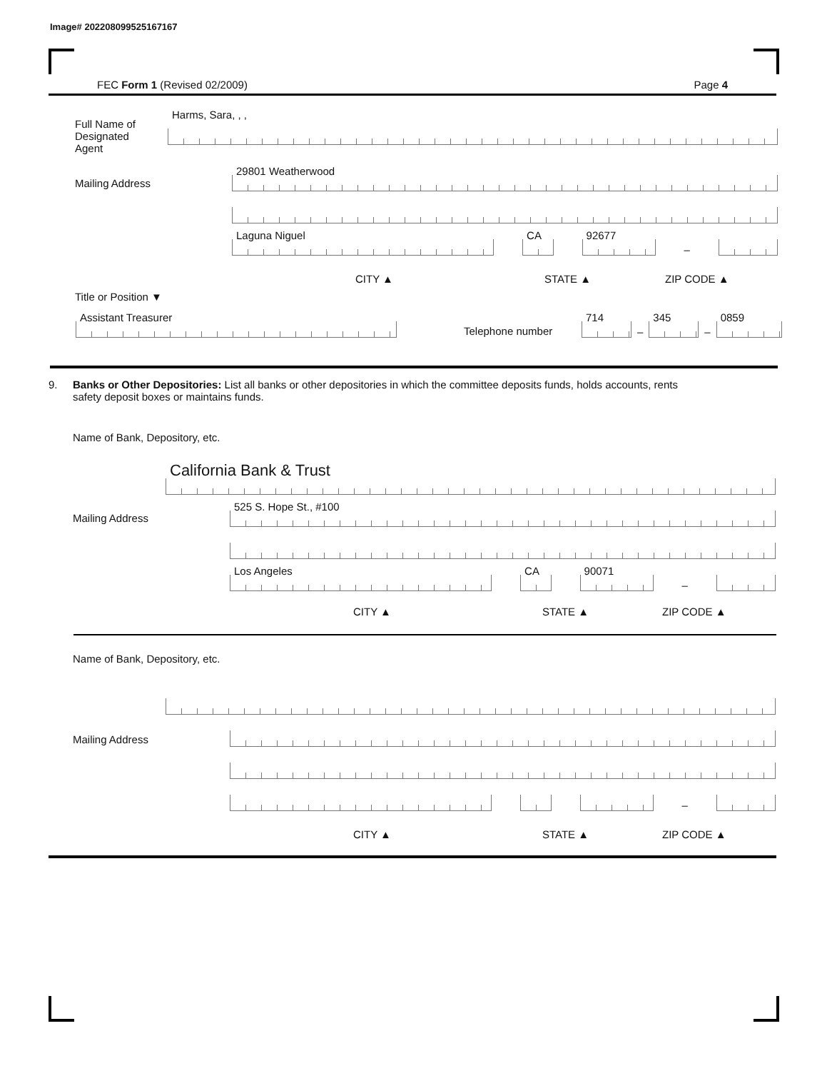Image# 202208099525167167
FEC Form 1 (Revised 02/2009) Page 4
Full Name of
Designated
Agent
Harms, Sara, , ,
Mailing Address 29801 Weatherwood
Laguna Niguel
CA
92677
–
CITY ▲ STATE ▲ ZIP CODE ▲
Title or Position ▼
Assistant Treasurer Telephone number
714
–
345
–
0859
9. Banks or Other Depositories: List all banks or other depositories in which the committee deposits funds, holds accounts, rents
safety deposit boxes or maintains funds.
Name of Bank, Depository, etc.
California Bank & Trust
Mailing Address 525 S. Hope St., #100
Los Angeles
CA
90071
–
CITY ▲ STATE ▲ ZIP CODE ▲
Name of Bank, Depository, etc.
Mailing Address
–
CITY ▲ STATE ▲ ZIP CODE ▲